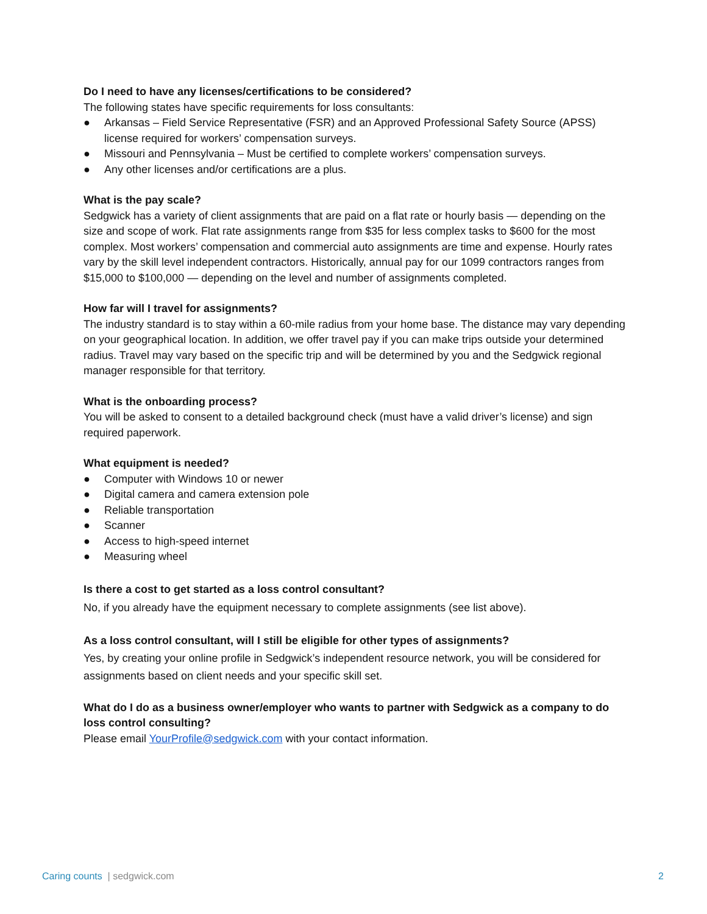Do I need to have any licenses/certifications to be considered?
The following states have specific requirements for loss consultants:
● Arkansas – Field Service Representative (FSR) and an Approved Professional Safety Source (APSS) license required for workers’ compensation surveys.
● Missouri and Pennsylvania – Must be certified to complete workers’ compensation surveys.
● Any other licenses and/or certifications are a plus.
What is the pay scale?
Sedgwick has a variety of client assignments that are paid on a flat rate or hourly basis — depending on the size and scope of work. Flat rate assignments range from $35 for less complex tasks to $600 for the most complex. Most workers’ compensation and commercial auto assignments are time and expense. Hourly rates vary by the skill level independent contractors. Historically, annual pay for our 1099 contractors ranges from $15,000 to $100,000 — depending on the level and number of assignments completed.
How far will I travel for assignments?
The industry standard is to stay within a 60-mile radius from your home base. The distance may vary depending on your geographical location. In addition, we offer travel pay if you can make trips outside your determined radius. Travel may vary based on the specific trip and will be determined by you and the Sedgwick regional manager responsible for that territory.
What is the onboarding process?
You will be asked to consent to a detailed background check (must have a valid driver’s license) and sign required paperwork.
What equipment is needed?
● Computer with Windows 10 or newer
● Digital camera and camera extension pole
● Reliable transportation
● Scanner
● Access to high-speed internet
● Measuring wheel
Is there a cost to get started as a loss control consultant?
No, if you already have the equipment necessary to complete assignments (see list above).
As a loss control consultant, will I still be eligible for other types of assignments?
Yes, by creating your online profile in Sedgwick’s independent resource network, you will be considered for assignments based on client needs and your specific skill set.
What do I do as a business owner/employer who wants to partner with Sedgwick as a company to do loss control consulting?
Please email YourProfile@sedgwick.com with your contact information.
Caring counts | sedgwick.com 2